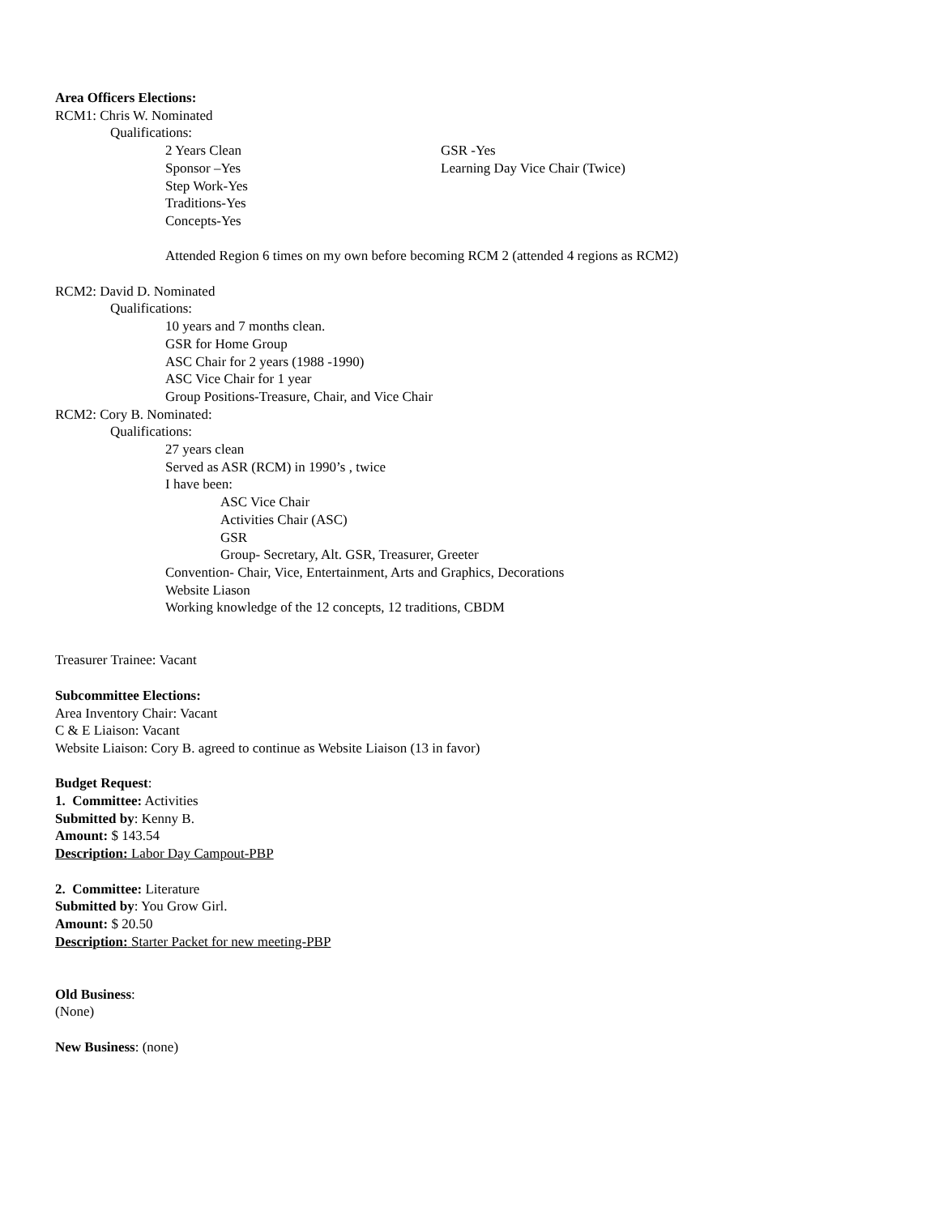Area Officers Elections:
RCM1: Chris W. Nominated
Qualifications:
2 Years Clean GSR -Yes
Sponsor –Yes Learning Day Vice Chair (Twice)
Step Work-Yes
Traditions-Yes
Concepts-Yes
Attended Region 6 times on my own before becoming RCM 2 (attended 4 regions as RCM2)
RCM2: David D. Nominated
Qualifications:
10 years and 7 months clean.
GSR for Home Group
ASC Chair for 2 years (1988 -1990)
ASC Vice Chair for 1 year
Group Positions-Treasure, Chair, and Vice Chair
RCM2: Cory B. Nominated:
Qualifications:
27 years clean
Served as ASR (RCM) in 1990’s , twice
I have been:
ASC Vice Chair
Activities Chair (ASC)
GSR
Group- Secretary, Alt. GSR, Treasurer, Greeter
Convention- Chair, Vice, Entertainment, Arts and Graphics, Decorations
Website Liason
Working knowledge of the 12 concepts, 12 traditions, CBDM
Treasurer Trainee: Vacant
Subcommittee Elections:
Area Inventory Chair: Vacant
C & E Liaison: Vacant
Website Liaison: Cory B. agreed to continue as Website Liaison (13 in favor)
Budget Request:
1. Committee: Activities
Submitted by: Kenny B.
Amount: $ 143.54
Description: Labor Day Campout-PBP
2. Committee: Literature
Submitted by: You Grow Girl.
Amount: $ 20.50
Description: Starter Packet for new meeting-PBP
Old Business:
(None)
New Business: (none)